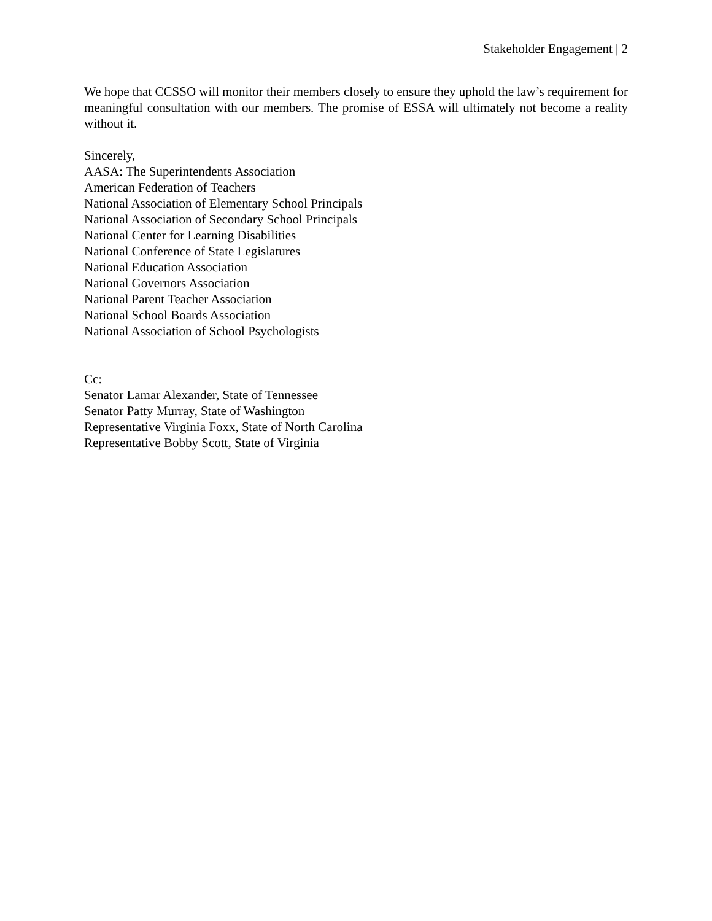Stakeholder Engagement | 2
We hope that CCSSO will monitor their members closely to ensure they uphold the law’s requirement for meaningful consultation with our members. The promise of ESSA will ultimately not become a reality without it.
Sincerely,
AASA: The Superintendents Association
American Federation of Teachers
National Association of Elementary School Principals
National Association of Secondary School Principals
National Center for Learning Disabilities
National Conference of State Legislatures
National Education Association
National Governors Association
National Parent Teacher Association
National School Boards Association
National Association of School Psychologists
Cc:
Senator Lamar Alexander, State of Tennessee
Senator Patty Murray, State of Washington
Representative Virginia Foxx, State of North Carolina
Representative Bobby Scott, State of Virginia